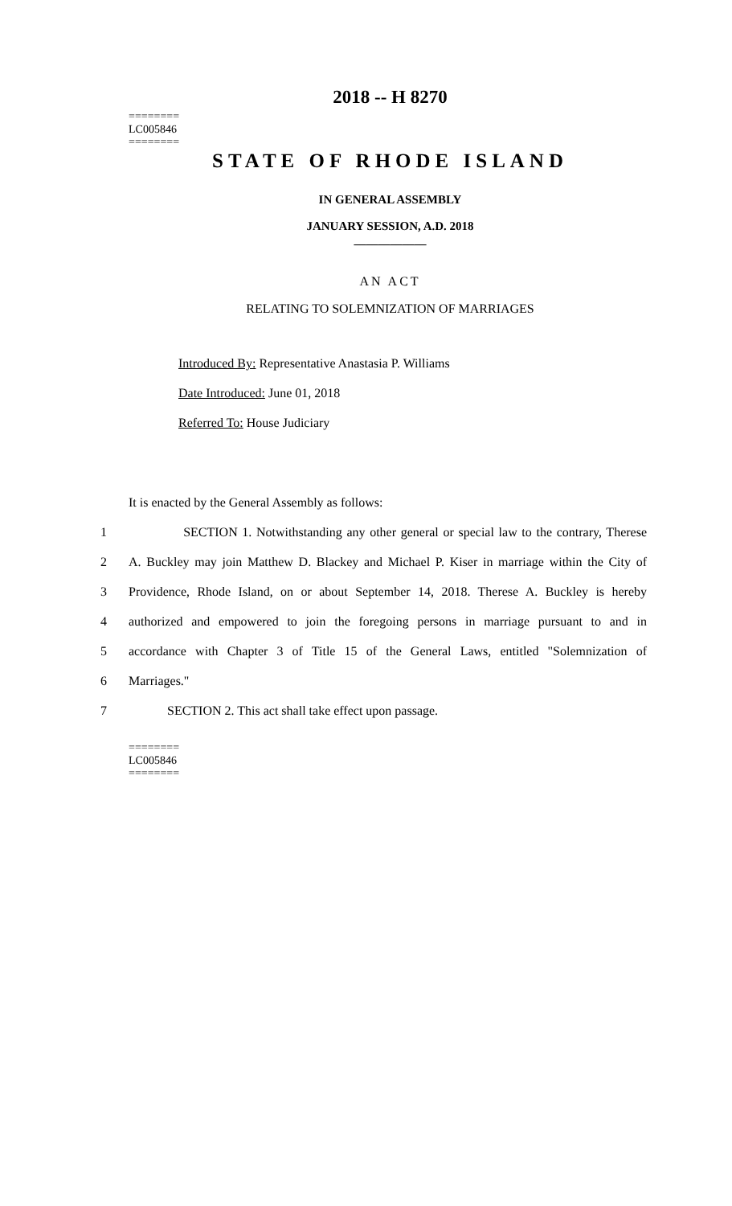========
LC005846
========
2018 -- H 8270
STATE OF RHODE ISLAND
IN GENERAL ASSEMBLY
JANUARY SESSION, A.D. 2018
____________
AN ACT
RELATING TO SOLEMNIZATION OF MARRIAGES
Introduced By: Representative Anastasia P. Williams
Date Introduced: June 01, 2018
Referred To: House Judiciary
It is enacted by the General Assembly as follows:
1 SECTION 1. Notwithstanding any other general or special law to the contrary, Therese
2 A. Buckley may join Matthew D. Blackey and Michael P. Kiser in marriage within the City of
3 Providence, Rhode Island, on or about September 14, 2018. Therese A. Buckley is hereby
4 authorized and empowered to join the foregoing persons in marriage pursuant to and in
5 accordance with Chapter 3 of Title 15 of the General Laws, entitled "Solemnization of
6 Marriages."
7 SECTION 2. This act shall take effect upon passage.
========
LC005846
========